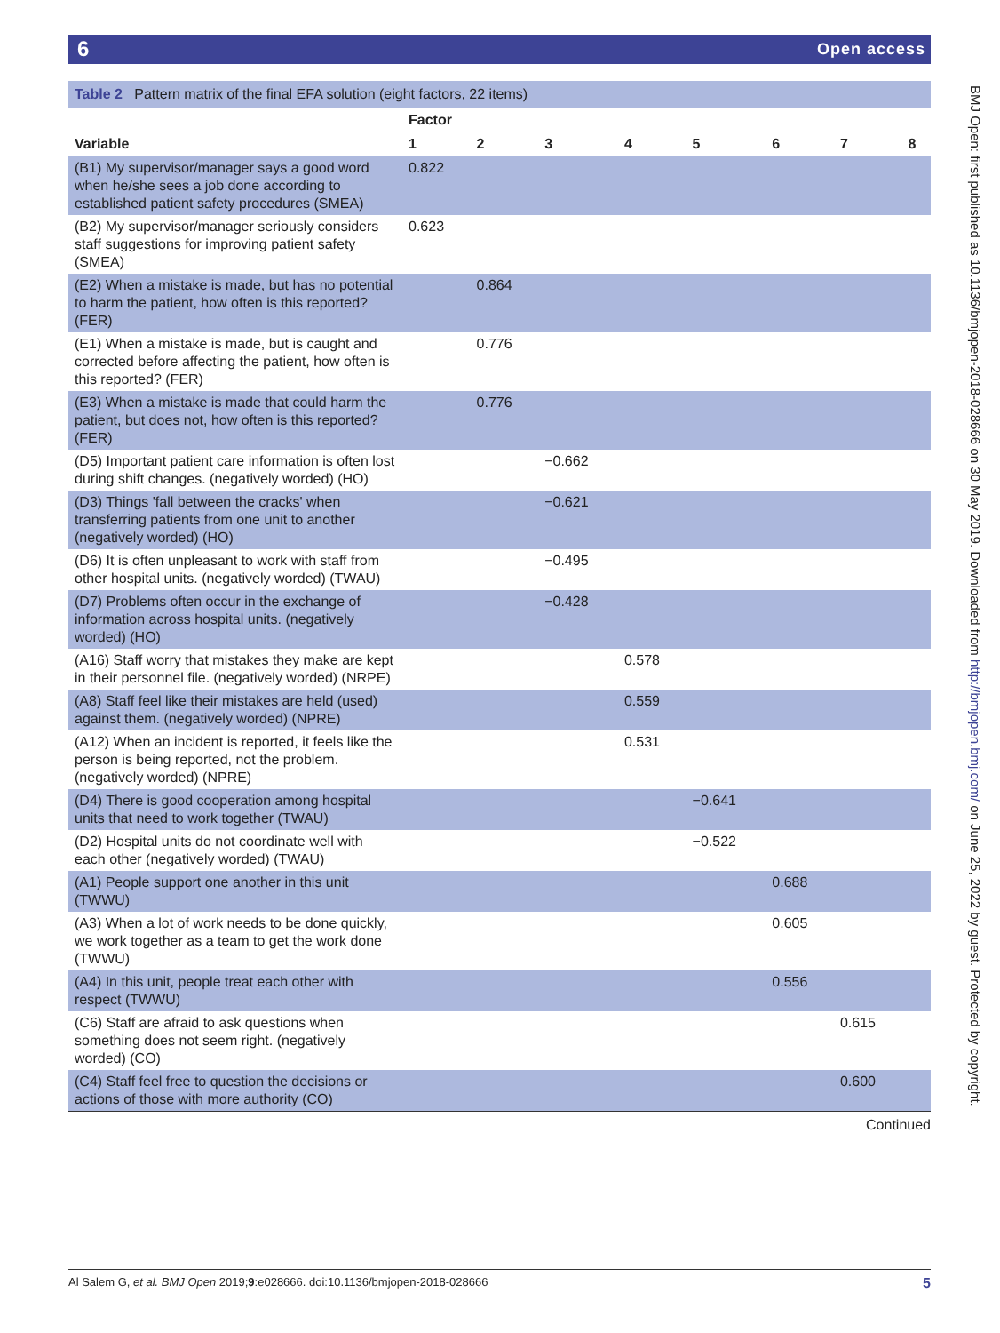6 Open access
Table 2 Pattern matrix of the final EFA solution (eight factors, 22 items)
| | Factor | | | | | | | |
| --- | --- | --- | --- | --- | --- | --- | --- | --- |
| Variable | 1 | 2 | 3 | 4 | 5 | 6 | 7 | 8 |
| (B1) My supervisor/manager says a good word when he/she sees a job done according to established patient safety procedures (SMEA) | 0.822 | | | | | | | |
| (B2) My supervisor/manager seriously considers staff suggestions for improving patient safety (SMEA) | 0.623 | | | | | | | |
| (E2) When a mistake is made, but has no potential to harm the patient, how often is this reported? (FER) | | 0.864 | | | | | | |
| (E1) When a mistake is made, but is caught and corrected before affecting the patient, how often is this reported? (FER) | | 0.776 | | | | | | |
| (E3) When a mistake is made that could harm the patient, but does not, how often is this reported? (FER) | | 0.776 | | | | | | |
| (D5) Important patient care information is often lost during shift changes. (negatively worded) (HO) | | | −0.662 | | | | | |
| (D3) Things 'fall between the cracks' when transferring patients from one unit to another (negatively worded) (HO) | | | −0.621 | | | | | |
| (D6) It is often unpleasant to work with staff from other hospital units. (negatively worded) (TWAU) | | | −0.495 | | | | | |
| (D7) Problems often occur in the exchange of information across hospital units. (negatively worded) (HO) | | | −0.428 | | | | | |
| (A16) Staff worry that mistakes they make are kept in their personnel file. (negatively worded) (NRPE) | | | | 0.578 | | | | |
| (A8) Staff feel like their mistakes are held (used) against them. (negatively worded) (NPRE) | | | | 0.559 | | | | |
| (A12) When an incident is reported, it feels like the person is being reported, not the problem. (negatively worded) (NPRE) | | | | 0.531 | | | | |
| (D4) There is good cooperation among hospital units that need to work together (TWAU) | | | | | −0.641 | | | |
| (D2) Hospital units do not coordinate well with each other (negatively worded) (TWAU) | | | | | −0.522 | | | |
| (A1) People support one another in this unit (TWWU) | | | | | | 0.688 | | |
| (A3) When a lot of work needs to be done quickly, we work together as a team to get the work done (TWWU) | | | | | | 0.605 | | |
| (A4) In this unit, people treat each other with respect (TWWU) | | | | | | 0.556 | | |
| (C6) Staff are afraid to ask questions when something does not seem right. (negatively worded) (CO) | | | | | | | 0.615 | |
| (C4) Staff feel free to question the decisions or actions of those with more authority (CO) | | | | | | | 0.600 | |
Continued
BMJ Open: first published as 10.1136/bmjopen-2018-028666 on 30 May 2019. Downloaded from http://bmjopen.bmj.com/ on June 25, 2022 by guest. Protected by copyright.
5 Al Salem G, et al. BMJ Open 2019;9:e028666. doi:10.1136/bmjopen-2018-028666